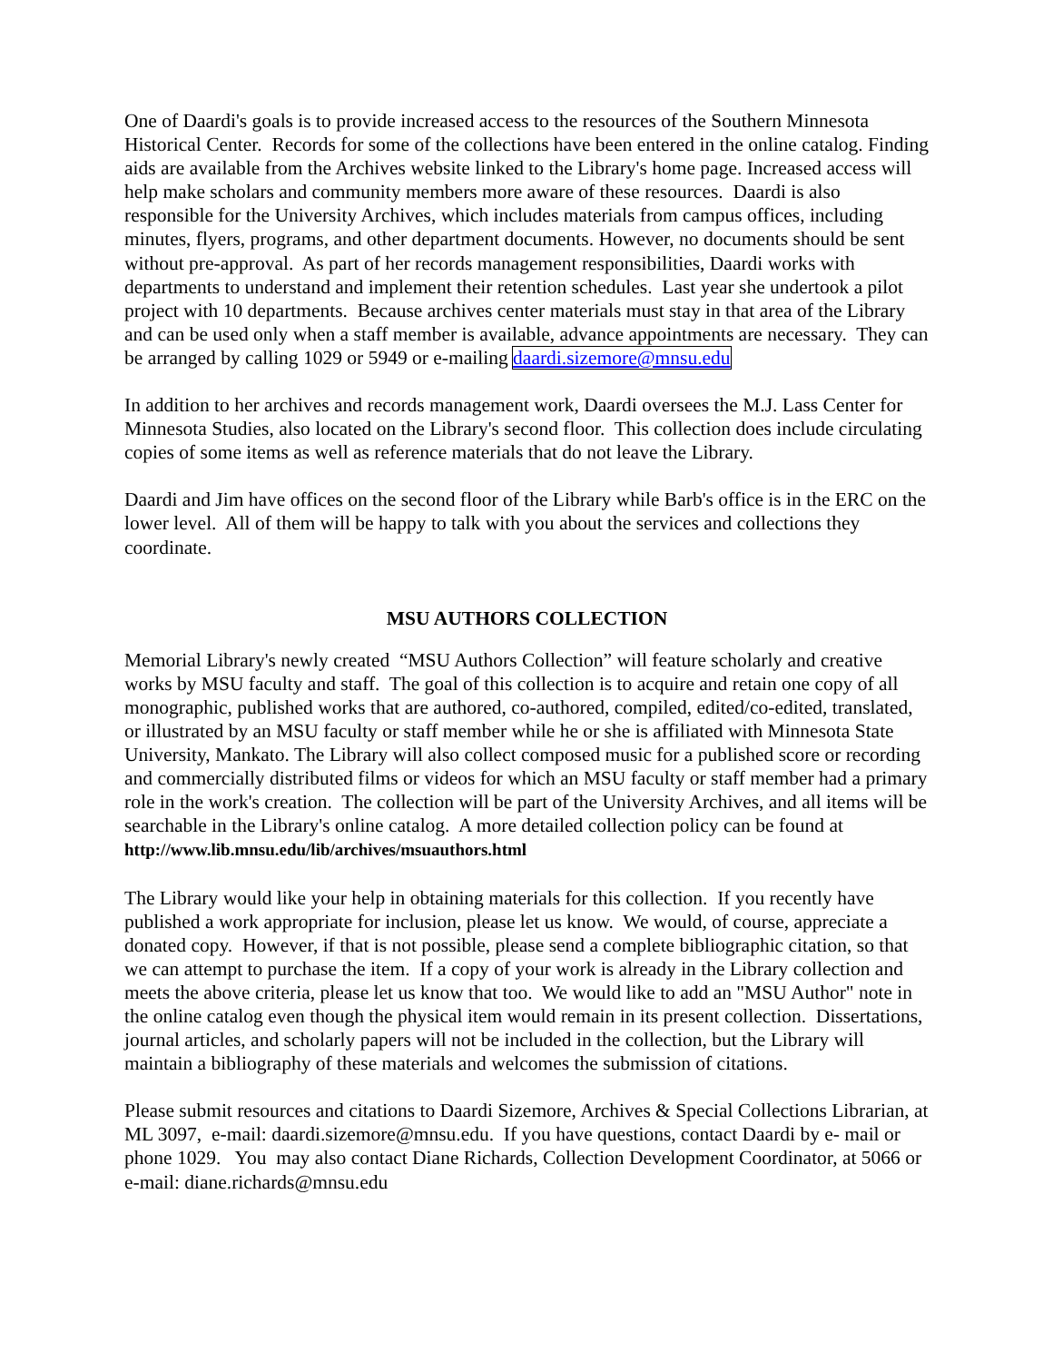One of Daardi's goals is to provide increased access to the resources of the Southern Minnesota Historical Center. Records for some of the collections have been entered in the online catalog. Finding aids are available from the Archives website linked to the Library's home page. Increased access will help make scholars and community members more aware of these resources. Daardi is also responsible for the University Archives, which includes materials from campus offices, including minutes, flyers, programs, and other department documents. However, no documents should be sent without pre-approval. As part of her records management responsibilities, Daardi works with departments to understand and implement their retention schedules. Last year she undertook a pilot project with 10 departments. Because archives center materials must stay in that area of the Library and can be used only when a staff member is available, advance appointments are necessary. They can be arranged by calling 1029 or 5949 or e-mailing daardi.sizemore@mnsu.edu
In addition to her archives and records management work, Daardi oversees the M.J. Lass Center for Minnesota Studies, also located on the Library's second floor. This collection does include circulating copies of some items as well as reference materials that do not leave the Library.
Daardi and Jim have offices on the second floor of the Library while Barb's office is in the ERC on the lower level. All of them will be happy to talk with you about the services and collections they coordinate.
MSU AUTHORS COLLECTION
Memorial Library's newly created “MSU Authors Collection” will feature scholarly and creative works by MSU faculty and staff. The goal of this collection is to acquire and retain one copy of all monographic, published works that are authored, co-authored, compiled, edited/co-edited, translated, or illustrated by an MSU faculty or staff member while he or she is affiliated with Minnesota State University, Mankato. The Library will also collect composed music for a published score or recording and commercially distributed films or videos for which an MSU faculty or staff member had a primary role in the work's creation. The collection will be part of the University Archives, and all items will be searchable in the Library's online catalog. A more detailed collection policy can be found at http://www.lib.mnsu.edu/lib/archives/msuauthors.html
The Library would like your help in obtaining materials for this collection. If you recently have published a work appropriate for inclusion, please let us know. We would, of course, appreciate a donated copy. However, if that is not possible, please send a complete bibliographic citation, so that we can attempt to purchase the item. If a copy of your work is already in the Library collection and meets the above criteria, please let us know that too. We would like to add an "MSU Author" note in the online catalog even though the physical item would remain in its present collection. Dissertations, journal articles, and scholarly papers will not be included in the collection, but the Library will maintain a bibliography of these materials and welcomes the submission of citations.
Please submit resources and citations to Daardi Sizemore, Archives & Special Collections Librarian, at ML 3097, e-mail: daardi.sizemore@mnsu.edu. If you have questions, contact Daardi by e- mail or phone 1029. You may also contact Diane Richards, Collection Development Coordinator, at 5066 or e-mail: diane.richards@mnsu.edu